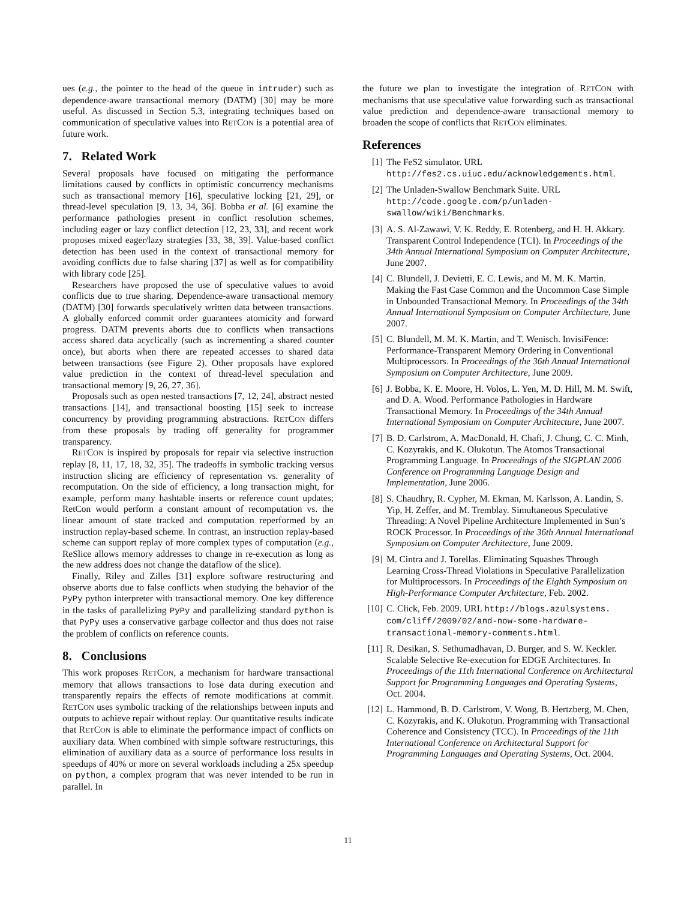ues (e.g., the pointer to the head of the queue in intruder) such as dependence-aware transactional memory (DATM) [30] may be more useful. As discussed in Section 5.3, integrating techniques based on communication of speculative values into RETCON is a potential area of future work.
7. Related Work
Several proposals have focused on mitigating the performance limitations caused by conflicts in optimistic concurrency mechanisms such as transactional memory [16], speculative locking [21, 29], or thread-level speculation [9, 13, 34, 36]. Bobba et al. [6] examine the performance pathologies present in conflict resolution schemes, including eager or lazy conflict detection [12, 23, 33], and recent work proposes mixed eager/lazy strategies [33, 38, 39]. Value-based conflict detection has been used in the context of transactional memory for avoiding conflicts due to false sharing [37] as well as for compatibility with library code [25].
Researchers have proposed the use of speculative values to avoid conflicts due to true sharing. Dependence-aware transactional memory (DATM) [30] forwards speculatively written data between transactions. A globally enforced commit order guarantees atomicity and forward progress. DATM prevents aborts due to conflicts when transactions access shared data acyclically (such as incrementing a shared counter once), but aborts when there are repeated accesses to shared data between transactions (see Figure 2). Other proposals have explored value prediction in the context of thread-level speculation and transactional memory [9, 26, 27, 36].
Proposals such as open nested transactions [7, 12, 24], abstract nested transactions [14], and transactional boosting [15] seek to increase concurrency by providing programming abstractions. RETCON differs from these proposals by trading off generality for programmer transparency.
RETCON is inspired by proposals for repair via selective instruction replay [8, 11, 17, 18, 32, 35]. The tradeoffs in symbolic tracking versus instruction slicing are efficiency of representation vs. generality of recomputation. On the side of efficiency, a long transaction might, for example, perform many hashtable inserts or reference count updates; RetCon would perform a constant amount of recomputation vs. the linear amount of state tracked and computation reperformed by an instruction replay-based scheme. In contrast, an instruction replay-based scheme can support replay of more complex types of computation (e.g., ReSlice allows memory addresses to change in re-execution as long as the new address does not change the dataflow of the slice).
Finally, Riley and Zilles [31] explore software restructuring and observe aborts due to false conflicts when studying the behavior of the PyPy python interpreter with transactional memory. One key difference in the tasks of parallelizing PyPy and parallelizing standard python is that PyPy uses a conservative garbage collector and thus does not raise the problem of conflicts on reference counts.
8. Conclusions
This work proposes RETCON, a mechanism for hardware transactional memory that allows transactions to lose data during execution and transparently repairs the effects of remote modifications at commit. RETCON uses symbolic tracking of the relationships between inputs and outputs to achieve repair without replay. Our quantitative results indicate that RETCON is able to eliminate the performance impact of conflicts on auxiliary data. When combined with simple software restructurings, this elimination of auxiliary data as a source of performance loss results in speedups of 40% or more on several workloads including a 25x speedup on python, a complex program that was never intended to be run in parallel. In
the future we plan to investigate the integration of RETCON with mechanisms that use speculative value forwarding such as transactional value prediction and dependence-aware transactional memory to broaden the scope of conflicts that RETCON eliminates.
References
[1] The FeS2 simulator. URL
http://fes2.cs.uiuc.edu/acknowledgements.html.
[2] The Unladen-Swallow Benchmark Suite. URL
http://code.google.com/p/unladen-
swallow/wiki/Benchmarks.
[3] A. S. Al-Zawawi, V. K. Reddy, E. Rotenberg, and H. H. Akkary. Transparent Control Independence (TCI). In Proceedings of the 34th Annual International Symposium on Computer Architecture, June 2007.
[4] C. Blundell, J. Devietti, E. C. Lewis, and M. M. K. Martin. Making the Fast Case Common and the Uncommon Case Simple in Unbounded Transactional Memory. In Proceedings of the 34th Annual International Symposium on Computer Architecture, June 2007.
[5] C. Blundell, M. M. K. Martin, and T. Wenisch. InvisiFence: Performance-Transparent Memory Ordering in Conventional Multiprocessors. In Proceedings of the 36th Annual International Symposium on Computer Architecture, June 2009.
[6] J. Bobba, K. E. Moore, H. Volos, L. Yen, M. D. Hill, M. M. Swift, and D. A. Wood. Performance Pathologies in Hardware Transactional Memory. In Proceedings of the 34th Annual International Symposium on Computer Architecture, June 2007.
[7] B. D. Carlstrom, A. MacDonald, H. Chafi, J. Chung, C. C. Minh, C. Kozyrakis, and K. Olukotun. The Atomos Transactional Programming Language. In Proceedings of the SIGPLAN 2006 Conference on Programming Language Design and Implementation, June 2006.
[8] S. Chaudhry, R. Cypher, M. Ekman, M. Karlsson, A. Landin, S. Yip, H. Zeffer, and M. Tremblay. Simultaneous Speculative Threading: A Novel Pipeline Architecture Implemented in Sun’s ROCK Processor. In Proceedings of the 36th Annual International Symposium on Computer Architecture, June 2009.
[9] M. Cintra and J. Torellas. Eliminating Squashes Through Learning Cross-Thread Violations in Speculative Parallelization for Multiprocessors. In Proceedings of the Eighth Symposium on High-Performance Computer Architecture, Feb. 2002.
[10]
C. Click, Feb. 2009. URL http://blogs.azulsystems.
com/cliff/2009/02/and-now-some-hardware-
transactional-memory-comments.html.
[11]
R. Desikan, S. Sethumadhavan, D. Burger, and S. W. Keckler. Scalable Selective Re-execution for EDGE Architectures. In Proceedings of the 11th International Conference on Architectural Support for Programming Languages and Operating Systems, Oct. 2004.
[12]
L. Hammond, B. D. Carlstrom, V. Wong, B. Hertzberg, M. Chen, C. Kozyrakis, and K. Olukotun. Programming with Transactional Coherence and Consistency (TCC). In Proceedings of the 11th International Conference on Architectural Support for Programming Languages and Operating Systems, Oct. 2004.
11